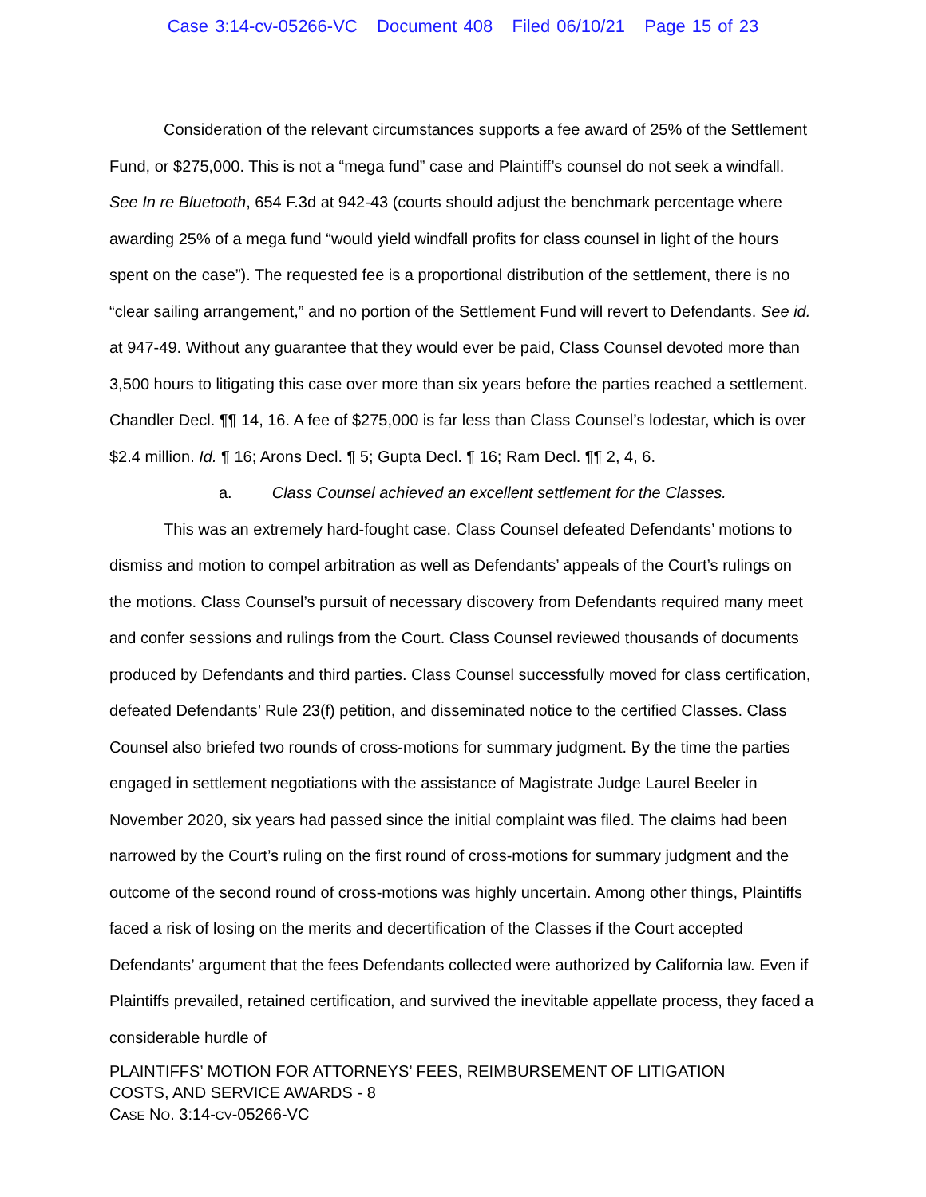Case 3:14-cv-05266-VC Document 408 Filed 06/10/21 Page 15 of 23
Consideration of the relevant circumstances supports a fee award of 25% of the Settlement Fund, or $275,000. This is not a “mega fund” case and Plaintiff’s counsel do not seek a windfall. See In re Bluetooth, 654 F.3d at 942-43 (courts should adjust the benchmark percentage where awarding 25% of a mega fund “would yield windfall profits for class counsel in light of the hours spent on the case”). The requested fee is a proportional distribution of the settlement, there is no “clear sailing arrangement,” and no portion of the Settlement Fund will revert to Defendants. See id. at 947-49. Without any guarantee that they would ever be paid, Class Counsel devoted more than 3,500 hours to litigating this case over more than six years before the parties reached a settlement. Chandler Decl. ¶¶ 14, 16. A fee of $275,000 is far less than Class Counsel’s lodestar, which is over $2.4 million. Id. ¶ 16; Arons Decl. ¶ 5; Gupta Decl. ¶ 16; Ram Decl. ¶¶ 2, 4, 6.
a. Class Counsel achieved an excellent settlement for the Classes.
This was an extremely hard-fought case. Class Counsel defeated Defendants’ motions to dismiss and motion to compel arbitration as well as Defendants’ appeals of the Court’s rulings on the motions. Class Counsel’s pursuit of necessary discovery from Defendants required many meet and confer sessions and rulings from the Court. Class Counsel reviewed thousands of documents produced by Defendants and third parties. Class Counsel successfully moved for class certification, defeated Defendants’ Rule 23(f) petition, and disseminated notice to the certified Classes. Class Counsel also briefed two rounds of cross-motions for summary judgment. By the time the parties engaged in settlement negotiations with the assistance of Magistrate Judge Laurel Beeler in November 2020, six years had passed since the initial complaint was filed. The claims had been narrowed by the Court’s ruling on the first round of cross-motions for summary judgment and the outcome of the second round of cross-motions was highly uncertain. Among other things, Plaintiffs faced a risk of losing on the merits and decertification of the Classes if the Court accepted Defendants’ argument that the fees Defendants collected were authorized by California law. Even if Plaintiffs prevailed, retained certification, and survived the inevitable appellate process, they faced a considerable hurdle of
PLAINTIFFS’ MOTION FOR ATTORNEYS’ FEES, REIMBURSEMENT OF LITIGATION
COSTS, AND SERVICE AWARDS - 8
CASE NO. 3:14-CV-05266-VC